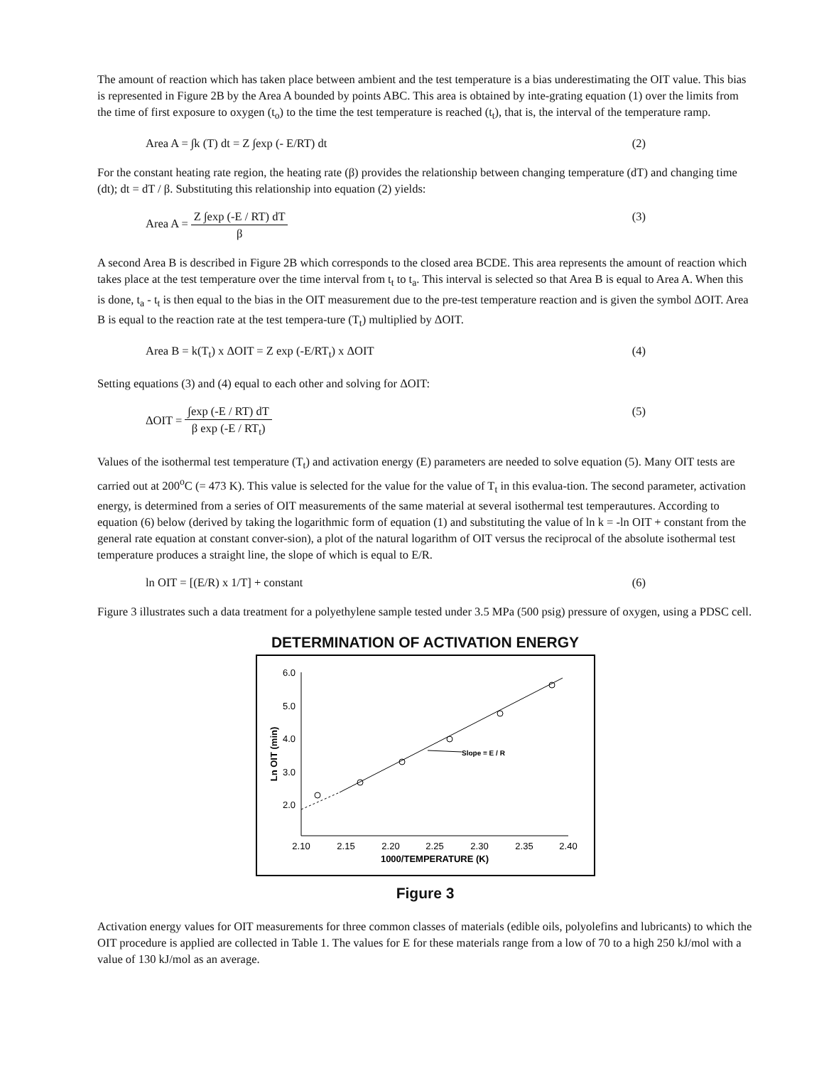The amount of reaction which has taken place between ambient and the test temperature is a bias underestimating the OIT value. This bias is represented in Figure 2B by the Area A bounded by points ABC. This area is obtained by inte-grating equation (1) over the limits from the time of first exposure to oxygen (t<sub>o</sub>) to the time the test temperature is reached (t<sub>t</sub>), that is, the interval of the temperature ramp.
Area A = ∫k (T) dt = Z ∫exp (- E/RT) dt (2)
For the constant heating rate region, the heating rate (β) provides the relationship between changing temperature (dT) and changing time (dt); dt = dT / β. Substituting this relationship into equation (2) yields:
Area A = Z ∫exp (-E / RT) dT β (3)
A second Area B is described in Figure 2B which corresponds to the closed area BCDE. This area represents the amount of reaction which takes place at the test temperature over the time interval from t<sub>t</sub> to t<sub>a</sub>. This interval is selected so that Area B is equal to Area A. When this is done, t<sub>a</sub> - t<sub>t</sub> is then equal to the bias in the OIT measurement due to the pre-test temperature reaction and is given the symbol ΔOIT. Area B is equal to the reaction rate at the test tempera-ture (T<sub>t</sub>) multiplied by ΔOIT.
Area B = k(T<sub>t</sub>) x ΔOIT = Z exp (-E/RT<sub>t</sub>) x ΔOIT (4)
Setting equations (3) and (4) equal to each other and solving for ΔOIT:
ΔOIT = ∫exp (-E / RT) dT β exp (-E / RT<sub>t</sub>) (5)
Values of the isothermal test temperature (T<sub>t</sub>) and activation energy (E) parameters are needed to solve equation (5). Many OIT tests are carried out at 200<sup>o</sup>C (= 473 K). This value is selected for the value for the value of T<sub>t</sub> in this evalua-tion. The second parameter, activation energy, is determined from a series of OIT measurements of the same material at several isothermal test temperautures. According to equation (6) below (derived by taking the logarithmic form of equation (1) and substituting the value of ln k = -ln OIT + constant from the general rate equation at constant conver-sion), a plot of the natural logarithm of OIT versus the reciprocal of the absolute isothermal test temperature produces a straight line, the slope of which is equal to E/R.
ln OIT = [(E/R) x 1/T] + constant (6)
Figure 3 illustrates such a data treatment for a polyethylene sample tested under 3.5 MPa (500 psig) pressure of oxygen, using a PDSC cell.
DETERMINATION OF ACTIVATION ENERGY
6.0
5.0
4.0
3.0
2.0
2.10
2.15
2.20
2.25
2.30
2.35
2.40
1000/TEMPERATURE (K)
Ln OIT (min)
Slope = E / R
Figure 3
Activation energy values for OIT measurements for three common classes of materials (edible oils, polyolefins and lubricants) to which the OIT procedure is applied are collected in Table 1. The values for E for these materials range from a low of 70 to a high 250 kJ/mol with a value of 130 kJ/mol as an average.